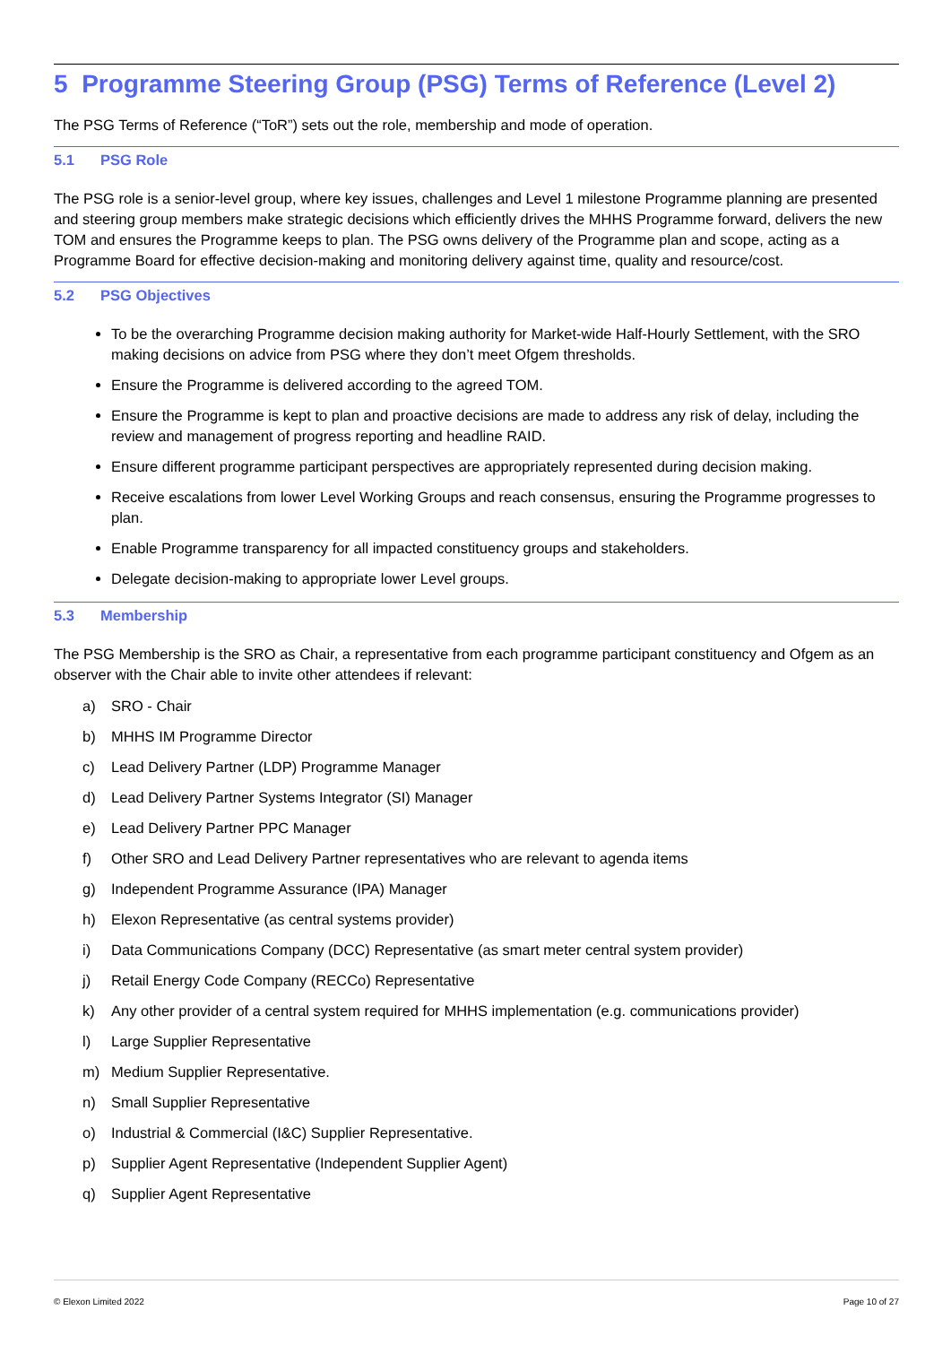5 Programme Steering Group (PSG) Terms of Reference (Level 2)
The PSG Terms of Reference (“ToR”) sets out the role, membership and mode of operation.
5.1 PSG Role
The PSG role is a senior-level group, where key issues, challenges and Level 1 milestone Programme planning are presented and steering group members make strategic decisions which efficiently drives the MHHS Programme forward, delivers the new TOM and ensures the Programme keeps to plan. The PSG owns delivery of the Programme plan and scope, acting as a Programme Board for effective decision-making and monitoring delivery against time, quality and resource/cost.
5.2 PSG Objectives
To be the overarching Programme decision making authority for Market-wide Half-Hourly Settlement, with the SRO making decisions on advice from PSG where they don’t meet Ofgem thresholds.
Ensure the Programme is delivered according to the agreed TOM.
Ensure the Programme is kept to plan and proactive decisions are made to address any risk of delay, including the review and management of progress reporting and headline RAID.
Ensure different programme participant perspectives are appropriately represented during decision making.
Receive escalations from lower Level Working Groups and reach consensus, ensuring the Programme progresses to plan.
Enable Programme transparency for all impacted constituency groups and stakeholders.
Delegate decision-making to appropriate lower Level groups.
5.3 Membership
The PSG Membership is the SRO as Chair, a representative from each programme participant constituency and Ofgem as an observer with the Chair able to invite other attendees if relevant:
a) SRO - Chair
b) MHHS IM Programme Director
c) Lead Delivery Partner (LDP) Programme Manager
d) Lead Delivery Partner Systems Integrator (SI) Manager
e) Lead Delivery Partner PPC Manager
f) Other SRO and Lead Delivery Partner representatives who are relevant to agenda items
g) Independent Programme Assurance (IPA) Manager
h) Elexon Representative (as central systems provider)
i) Data Communications Company (DCC) Representative (as smart meter central system provider)
j) Retail Energy Code Company (RECCo) Representative
k) Any other provider of a central system required for MHHS implementation (e.g. communications provider)
l) Large Supplier Representative
m) Medium Supplier Representative.
n) Small Supplier Representative
o) Industrial & Commercial (I&C) Supplier Representative.
p) Supplier Agent Representative (Independent Supplier Agent)
q) Supplier Agent Representative
© Elexon Limited 2022 Page 10 of 27